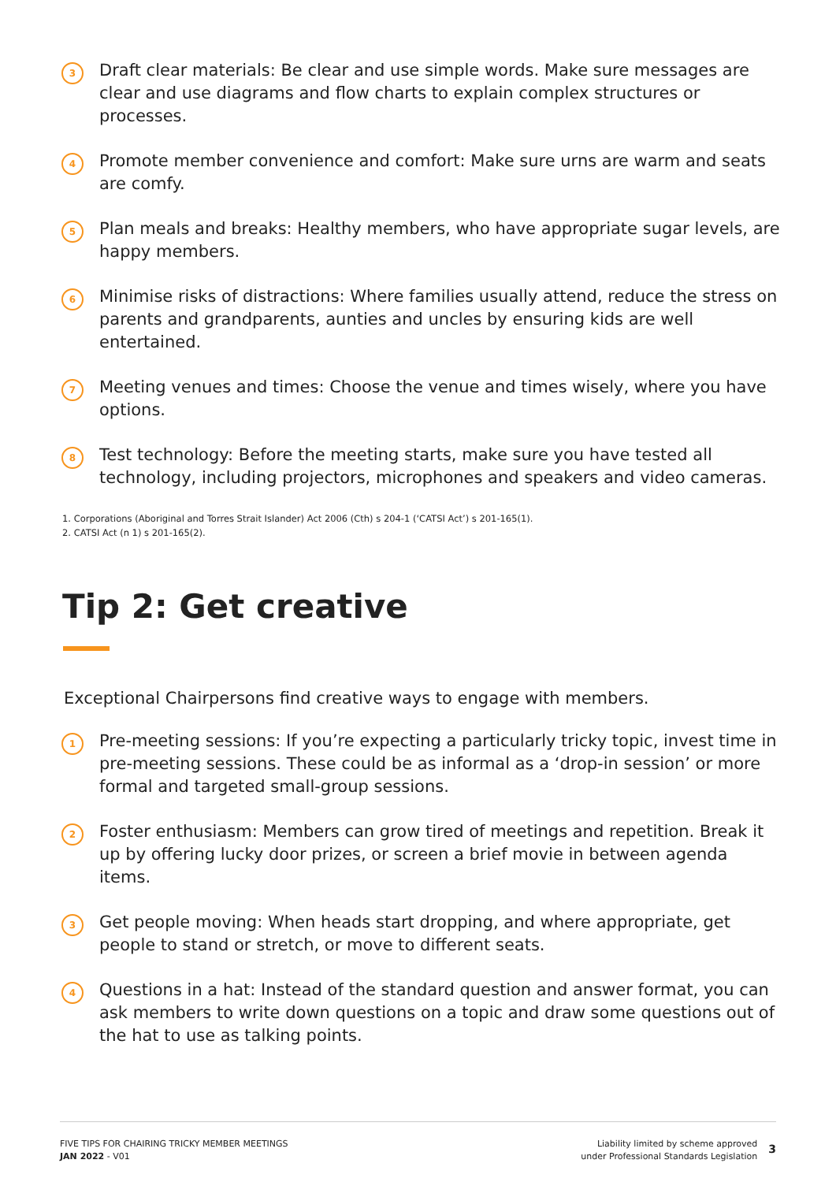3
Draft clear materials: Be clear and use simple words. Make sure messages are clear and use diagrams and flow charts to explain complex structures or processes.
4
Promote member convenience and comfort: Make sure urns are warm and seats are comfy.
5
Plan meals and breaks: Healthy members, who have appropriate sugar levels, are happy members.
6
Minimise risks of distractions: Where families usually attend, reduce the stress on parents and grandparents, aunties and uncles by ensuring kids are well entertained.
7
Meeting venues and times: Choose the venue and times wisely, where you have options.
8
Test technology: Before the meeting starts, make sure you have tested all technology, including projectors, microphones and speakers and video cameras.
1. Corporations (Aboriginal and Torres Strait Islander) Act 2006 (Cth) s 204-1 (‘CATSI Act’) s 201-165(1).
2. CATSI Act (n 1) s 201-165(2).
Tip 2: Get creative
Exceptional Chairpersons find creative ways to engage with members.
1
Pre-meeting sessions: If you’re expecting a particularly tricky topic, invest time in pre-meeting sessions. These could be as informal as a ‘drop-in session’ or more formal and targeted small-group sessions.
2
Foster enthusiasm: Members can grow tired of meetings and repetition. Break it up by offering lucky door prizes, or screen a brief movie in between agenda items.
3
Get people moving: When heads start dropping, and where appropriate, get people to stand or stretch, or move to different seats.
4
Questions in a hat: Instead of the standard question and answer format, you can ask members to write down questions on a topic and draw some questions out of the hat to use as talking points.
FIVE TIPS FOR CHAIRING TRICKY MEMBER MEETINGS
JAN 2022 - V01
Liability limited by scheme approved
under Professional Standards Legislation
3